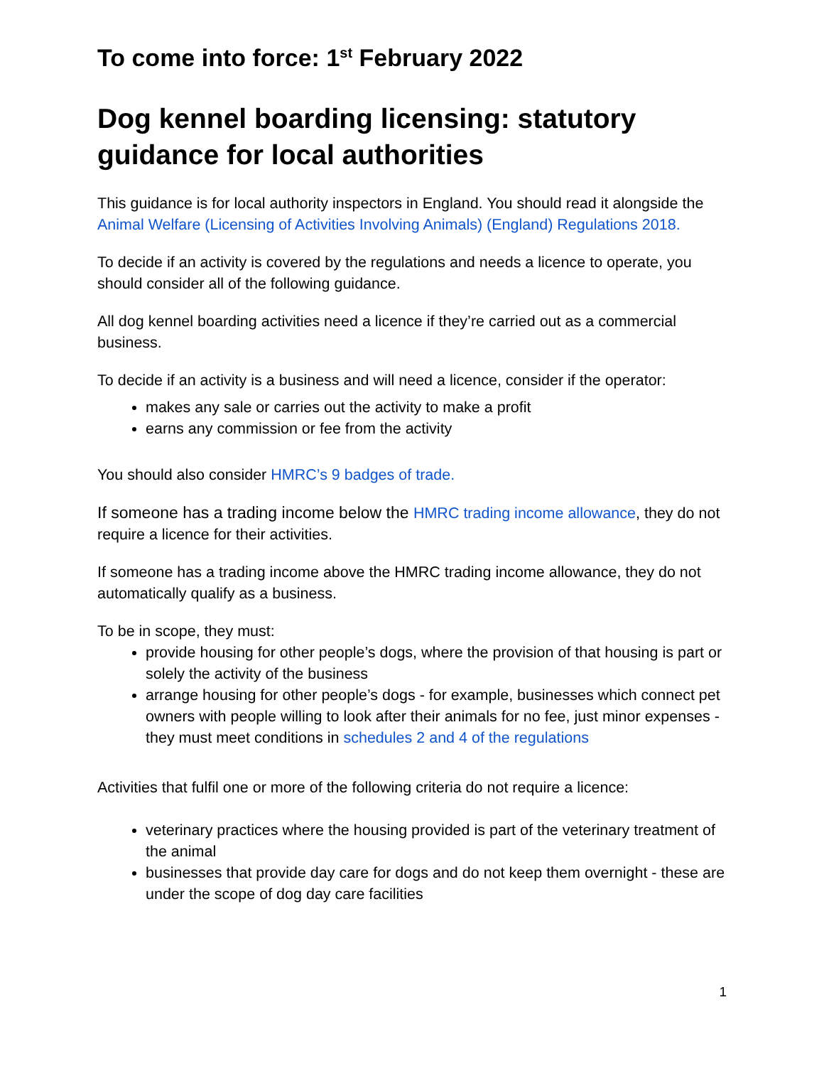To come into force: 1<sup>st</sup> February 2022
Dog kennel boarding licensing: statutory guidance for local authorities
This guidance is for local authority inspectors in England. You should read it alongside the Animal Welfare (Licensing of Activities Involving Animals) (England) Regulations 2018.
To decide if an activity is covered by the regulations and needs a licence to operate, you should consider all of the following guidance.
All dog kennel boarding activities need a licence if they’re carried out as a commercial business.
To decide if an activity is a business and will need a licence, consider if the operator:
makes any sale or carries out the activity to make a profit
earns any commission or fee from the activity
You should also consider HMRC’s 9 badges of trade.
If someone has a trading income below the HMRC trading income allowance, they do not require a licence for their activities.
If someone has a trading income above the HMRC trading income allowance, they do not automatically qualify as a business.
To be in scope, they must:
provide housing for other people’s dogs, where the provision of that housing is part or solely the activity of the business
arrange housing for other people’s dogs - for example, businesses which connect pet owners with people willing to look after their animals for no fee, just minor expenses - they must meet conditions in schedules 2 and 4 of the regulations
Activities that fulfil one or more of the following criteria do not require a licence:
veterinary practices where the housing provided is part of the veterinary treatment of the animal
businesses that provide day care for dogs and do not keep them overnight - these are under the scope of dog day care facilities
1